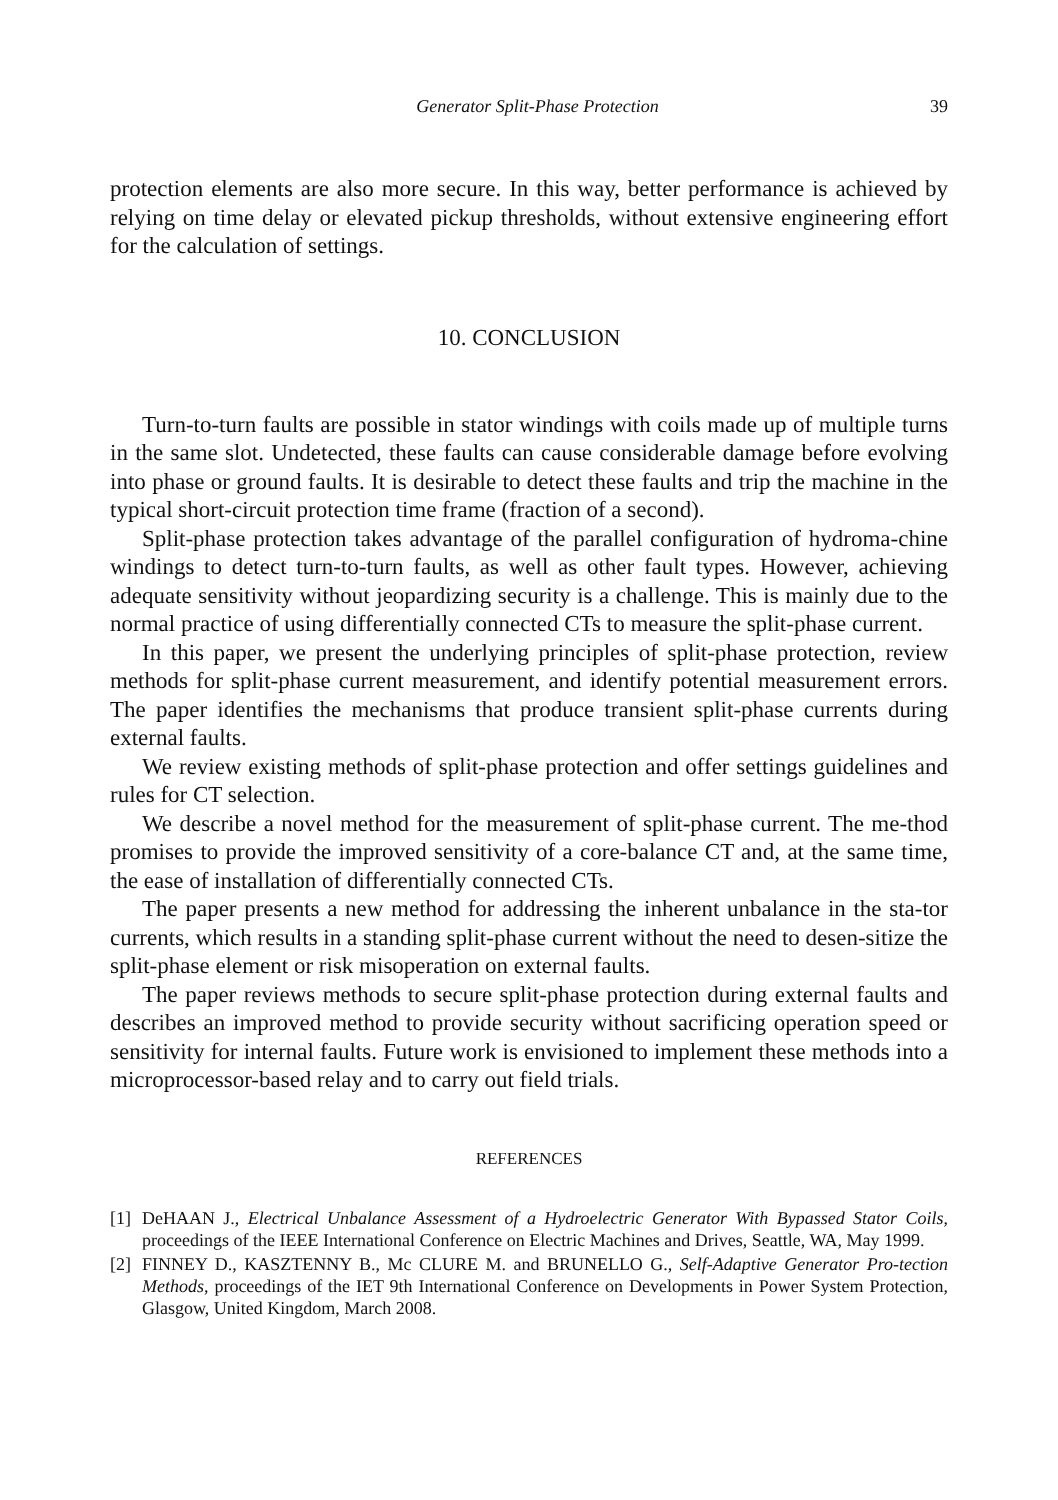Generator Split-Phase Protection 39
protection elements are also more secure. In this way, better performance is achieved by relying on time delay or elevated pickup thresholds, without extensive engineering effort for the calculation of settings.
10. CONCLUSION
Turn-to-turn faults are possible in stator windings with coils made up of multiple turns in the same slot. Undetected, these faults can cause considerable damage before evolving into phase or ground faults. It is desirable to detect these faults and trip the machine in the typical short-circuit protection time frame (fraction of a second).
Split-phase protection takes advantage of the parallel configuration of hydroma-chine windings to detect turn-to-turn faults, as well as other fault types. However, achieving adequate sensitivity without jeopardizing security is a challenge. This is mainly due to the normal practice of using differentially connected CTs to measure the split-phase current.
In this paper, we present the underlying principles of split-phase protection, review methods for split-phase current measurement, and identify potential measurement errors. The paper identifies the mechanisms that produce transient split-phase currents during external faults.
We review existing methods of split-phase protection and offer settings guidelines and rules for CT selection.
We describe a novel method for the measurement of split-phase current. The me-thod promises to provide the improved sensitivity of a core-balance CT and, at the same time, the ease of installation of differentially connected CTs.
The paper presents a new method for addressing the inherent unbalance in the sta-tor currents, which results in a standing split-phase current without the need to desen-sitize the split-phase element or risk misoperation on external faults.
The paper reviews methods to secure split-phase protection during external faults and describes an improved method to provide security without sacrificing operation speed or sensitivity for internal faults. Future work is envisioned to implement these methods into a microprocessor-based relay and to carry out field trials.
REFERENCES
[1] DeHAAN J., Electrical Unbalance Assessment of a Hydroelectric Generator With Bypassed Stator Coils, proceedings of the IEEE International Conference on Electric Machines and Drives, Seattle, WA, May 1999.
[2] FINNEY D., KASZTENNY B., Mc CLURE M. and BRUNELLO G., Self-Adaptive Generator Pro-tection Methods, proceedings of the IET 9th International Conference on Developments in Power System Protection, Glasgow, United Kingdom, March 2008.